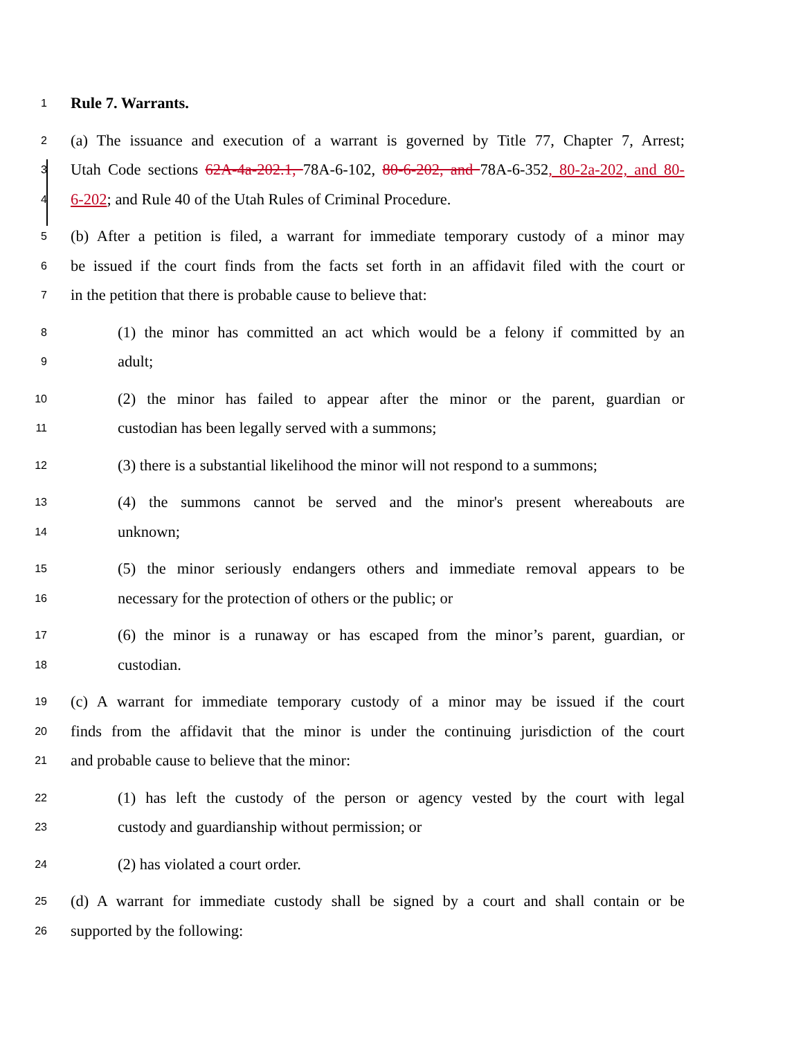1 Rule 7. Warrants.
2 (a) The issuance and execution of a warrant is governed by Title 77, Chapter 7, Arrest;
3 Utah Code sections 62A-4a-202.1, 78A-6-102, 80-6-202, and 78A-6-352, 80-2a-202, and 80-
4 6-202; and Rule 40 of the Utah Rules of Criminal Procedure.
5 (b) After a petition is filed, a warrant for immediate temporary custody of a minor may
6 be issued if the court finds from the facts set forth in an affidavit filed with the court or
7 in the petition that there is probable cause to believe that:
8 (1) the minor has committed an act which would be a felony if committed by an
9 adult;
10 (2) the minor has failed to appear after the minor or the parent, guardian or
11 custodian has been legally served with a summons;
12 (3) there is a substantial likelihood the minor will not respond to a summons;
13 (4) the summons cannot be served and the minor's present whereabouts are
14 unknown;
15 (5) the minor seriously endangers others and immediate removal appears to be
16 necessary for the protection of others or the public; or
17 (6) the minor is a runaway or has escaped from the minor’s parent, guardian, or
18 custodian.
19 (c) A warrant for immediate temporary custody of a minor may be issued if the court
20 finds from the affidavit that the minor is under the continuing jurisdiction of the court
21 and probable cause to believe that the minor:
22 (1) has left the custody of the person or agency vested by the court with legal
23 custody and guardianship without permission; or
24 (2) has violated a court order.
25 (d) A warrant for immediate custody shall be signed by a court and shall contain or be
26 supported by the following: